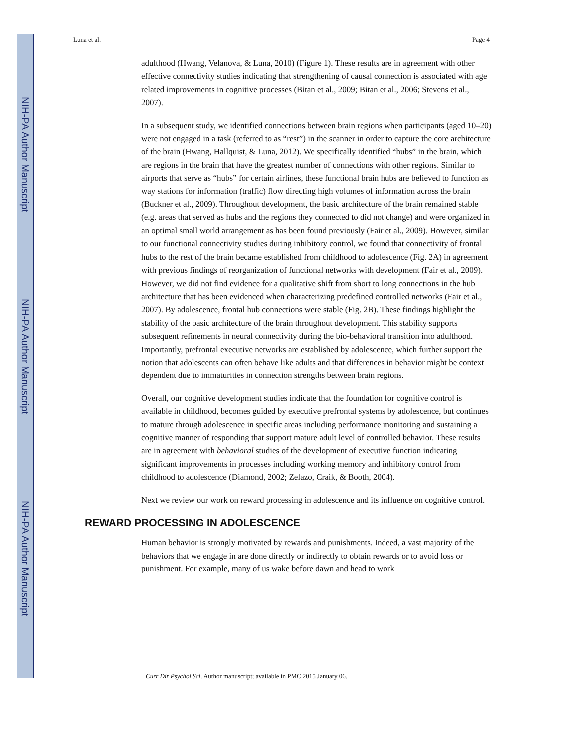NIH-PA Author Manuscript
NIH-PA Author Manuscript
NIH-PA Author Manuscript
Luna et al. Page 4
adulthood (Hwang, Velanova, & Luna, 2010) (Figure 1). These results are in agreement with other effective connectivity studies indicating that strengthening of causal connection is associated with age related improvements in cognitive processes (Bitan et al., 2009; Bitan et al., 2006; Stevens et al., 2007).
In a subsequent study, we identified connections between brain regions when participants (aged 10–20) were not engaged in a task (referred to as “rest”) in the scanner in order to capture the core architecture of the brain (Hwang, Hallquist, & Luna, 2012). We specifically identified “hubs” in the brain, which are regions in the brain that have the greatest number of connections with other regions. Similar to airports that serve as “hubs” for certain airlines, these functional brain hubs are believed to function as way stations for information (traffic) flow directing high volumes of information across the brain (Buckner et al., 2009). Throughout development, the basic architecture of the brain remained stable (e.g. areas that served as hubs and the regions they connected to did not change) and were organized in an optimal small world arrangement as has been found previously (Fair et al., 2009). However, similar to our functional connectivity studies during inhibitory control, we found that connectivity of frontal hubs to the rest of the brain became established from childhood to adolescence (Fig. 2A) in agreement with previous findings of reorganization of functional networks with development (Fair et al., 2009). However, we did not find evidence for a qualitative shift from short to long connections in the hub architecture that has been evidenced when characterizing predefined controlled networks (Fair et al., 2007). By adolescence, frontal hub connections were stable (Fig. 2B). These findings highlight the stability of the basic architecture of the brain throughout development. This stability supports subsequent refinements in neural connectivity during the bio-behavioral transition into adulthood. Importantly, prefrontal executive networks are established by adolescence, which further support the notion that adolescents can often behave like adults and that differences in behavior might be context dependent due to immaturities in connection strengths between brain regions.
Overall, our cognitive development studies indicate that the foundation for cognitive control is available in childhood, becomes guided by executive prefrontal systems by adolescence, but continues to mature through adolescence in specific areas including performance monitoring and sustaining a cognitive manner of responding that support mature adult level of controlled behavior. These results are in agreement with behavioral studies of the development of executive function indicating significant improvements in processes including working memory and inhibitory control from childhood to adolescence (Diamond, 2002; Zelazo, Craik, & Booth, 2004).
Next we review our work on reward processing in adolescence and its influence on cognitive control.
REWARD PROCESSING IN ADOLESCENCE
Human behavior is strongly motivated by rewards and punishments. Indeed, a vast majority of the behaviors that we engage in are done directly or indirectly to obtain rewards or to avoid loss or punishment. For example, many of us wake before dawn and head to work
Curr Dir Psychol Sci. Author manuscript; available in PMC 2015 January 06.